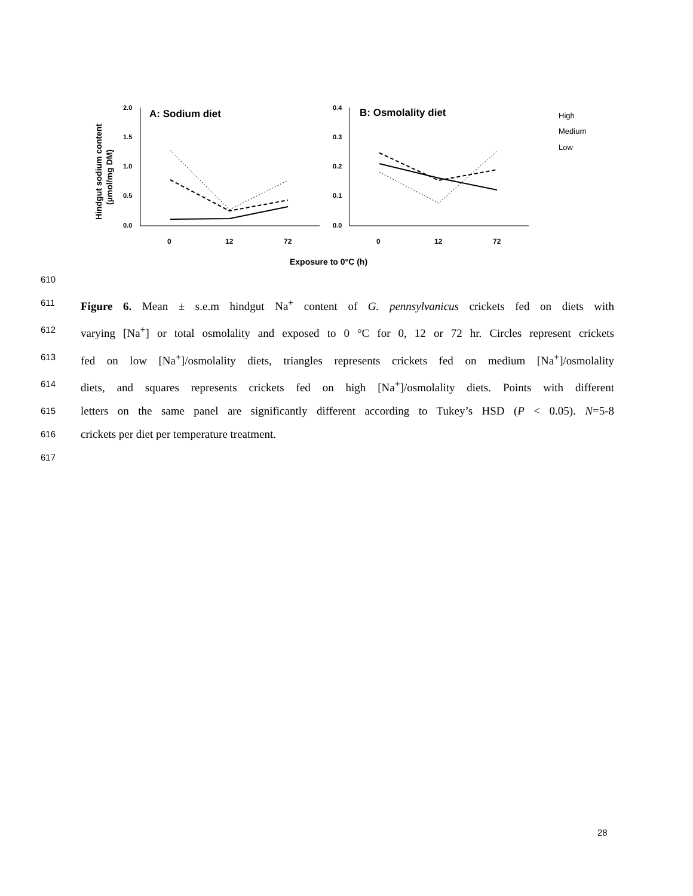Hindgut sodium content
(µmol/mg DM)
2.0
1.5
1.0
0.5
0.0
A: Sodium diet
0
12
72
0.4
0.3
0.2
0.1
0.0
B: Osmolality diet
0
12
72
High
Medium
Low
Exposure to 0°C (h)
610
611 Figure 6. Mean ± s.e.m hindgut Na<sup>+</sup> content of G. pennsylvanicus crickets fed on diets with
612 varying [Na<sup>+</sup>] or total osmolality and exposed to 0 °C for 0, 12 or 72 hr. Circles represent crickets
613 fed on low [Na<sup>+</sup>]/osmolality diets, triangles represents crickets fed on medium [Na<sup>+</sup>]/osmolality
614 diets, and squares represents crickets fed on high [Na<sup>+</sup>]/osmolality diets. Points with different
615 letters on the same panel are significantly different according to Tukey’s HSD (P < 0.05). N=5-8
616 crickets per diet per temperature treatment.
617
28